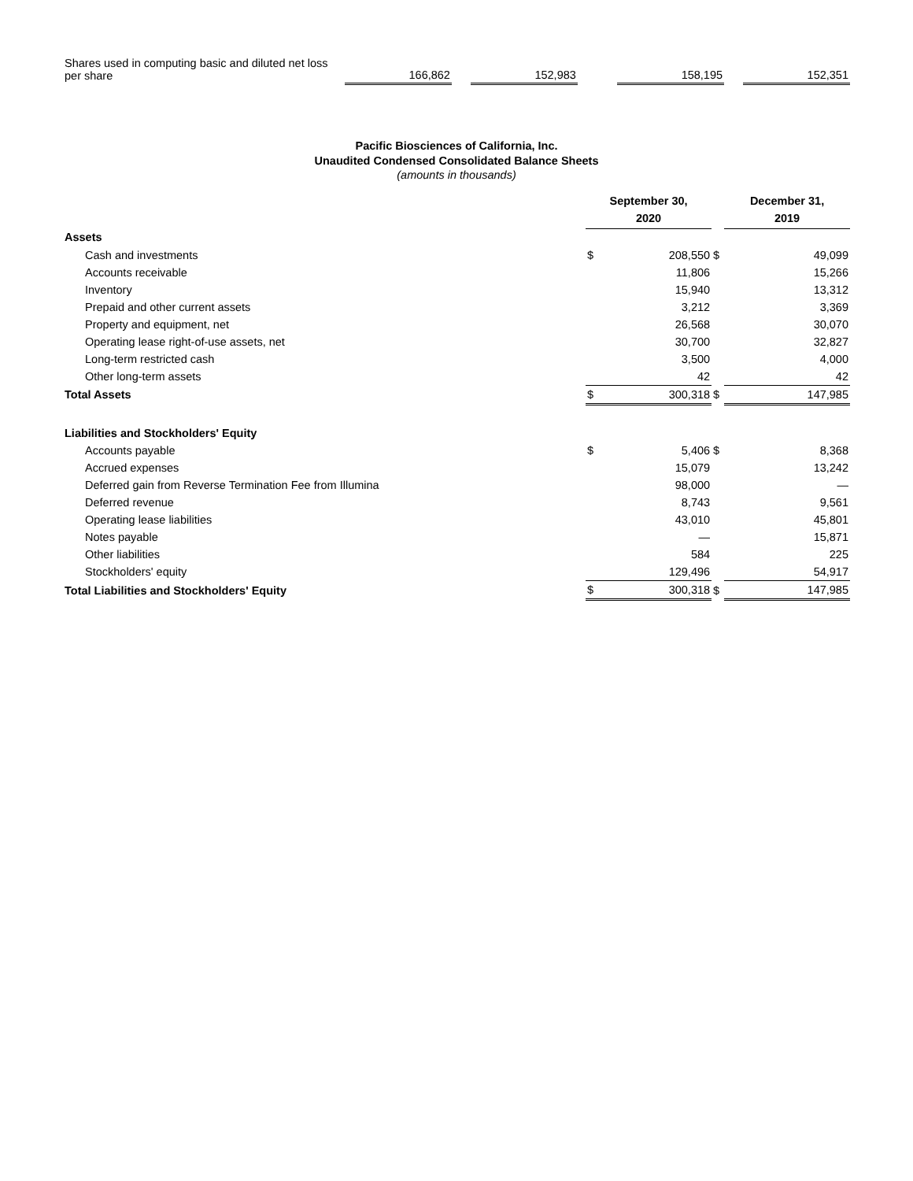| Shares used in computing basic and diluted net loss per share | 166,862 | | 152,983 | | 158,195 | | 152,351 |
Pacific Biosciences of California, Inc.
Unaudited Condensed Consolidated Balance Sheets
(amounts in thousands)
| | September 30, 2020 | | | December 31, 2019 | |
| Assets | | | | | |
| Cash and investments | $ | 208,550 | $ | | 49,099 |
| Accounts receivable | | 11,806 | | | 15,266 |
| Inventory | | 15,940 | | | 13,312 |
| Prepaid and other current assets | | 3,212 | | | 3,369 |
| Property and equipment, net | | 26,568 | | | 30,070 |
| Operating lease right-of-use assets, net | | 30,700 | | | 32,827 |
| Long-term restricted cash | | 3,500 | | | 4,000 |
| Other long-term assets | | 42 | | | 42 |
| Total Assets | $ | 300,318 | $ | | 147,985 |
| Liabilities and Stockholders' Equity | | | | | |
| Accounts payable | $ | 5,406 | $ | | 8,368 |
| Accrued expenses | | 15,079 | | | 13,242 |
| Deferred gain from Reverse Termination Fee from Illumina | | 98,000 | | | — |
| Deferred revenue | | 8,743 | | | 9,561 |
| Operating lease liabilities | | 43,010 | | | 45,801 |
| Notes payable | | — | | | 15,871 |
| Other liabilities | | 584 | | | 225 |
| Stockholders' equity | | 129,496 | | | 54,917 |
| Total Liabilities and Stockholders' Equity | $ | 300,318 | $ | | 147,985 |